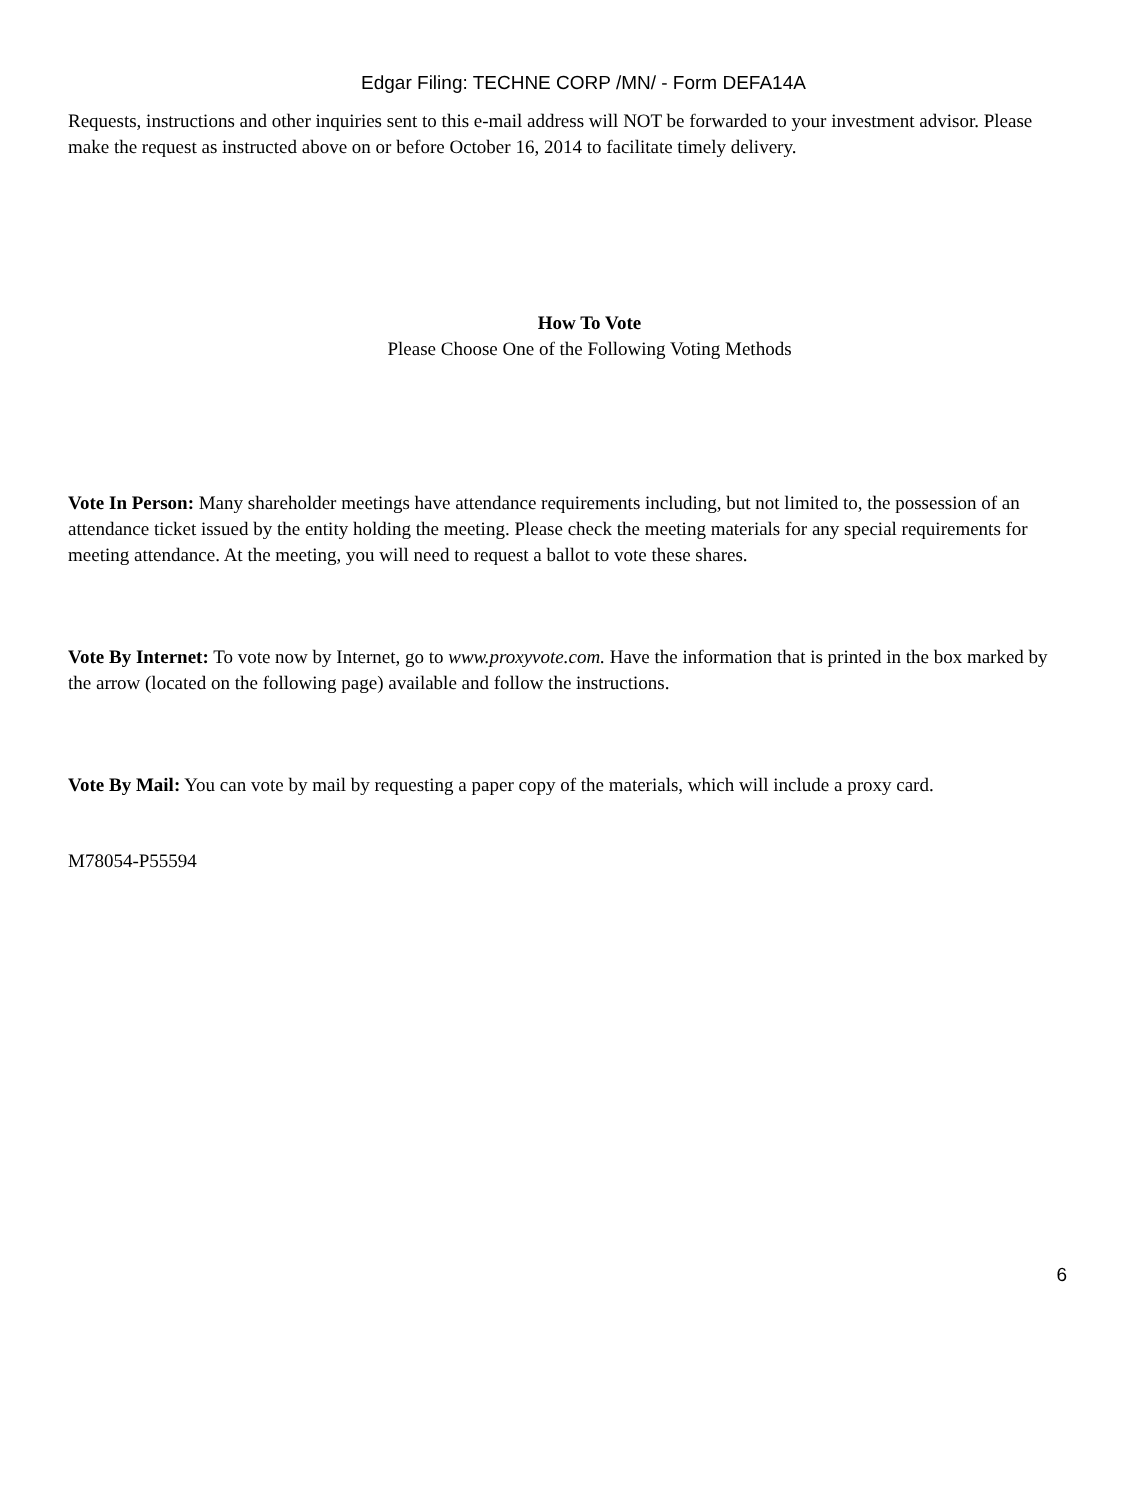Edgar Filing: TECHNE CORP /MN/ - Form DEFA14A
Requests, instructions and other inquiries sent to this e-mail address will NOT be forwarded to your investment advisor. Please make the request as instructed above on or before October 16, 2014 to facilitate timely delivery.
How To Vote
Please Choose One of the Following Voting Methods
Vote In Person: Many shareholder meetings have attendance requirements including, but not limited to, the possession of an attendance ticket issued by the entity holding the meeting. Please check the meeting materials for any special requirements for meeting attendance. At the meeting, you will need to request a ballot to vote these shares.
Vote By Internet: To vote now by Internet, go to www.proxyvote.com. Have the information that is printed in the box marked by the arrow (located on the following page) available and follow the instructions.
Vote By Mail: You can vote by mail by requesting a paper copy of the materials, which will include a proxy card.
M78054-P55594
6